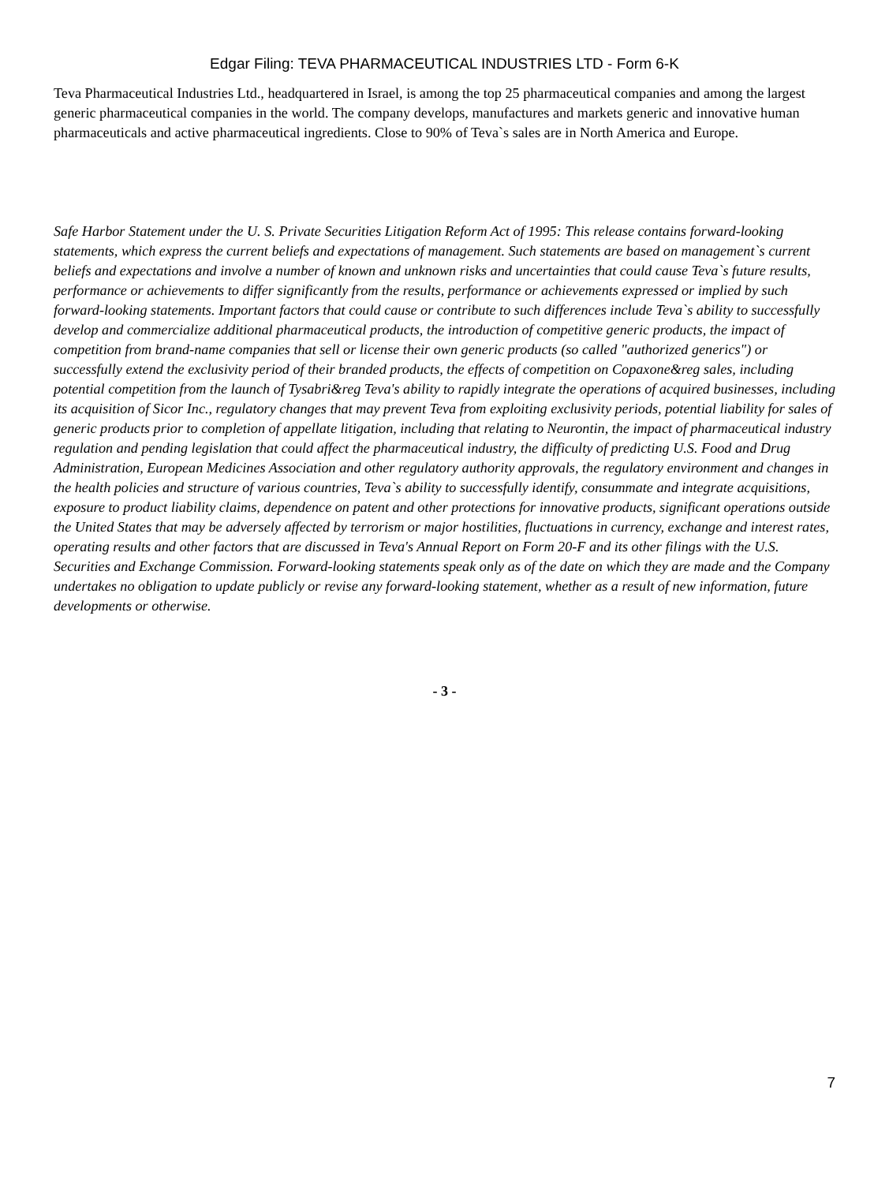Edgar Filing: TEVA PHARMACEUTICAL INDUSTRIES LTD - Form 6-K
Teva Pharmaceutical Industries Ltd., headquartered in Israel, is among the top 25 pharmaceutical companies and among the largest generic pharmaceutical companies in the world. The company develops, manufactures and markets generic and innovative human pharmaceuticals and active pharmaceutical ingredients. Close to 90% of Teva`s sales are in North America and Europe.
Safe Harbor Statement under the U. S. Private Securities Litigation Reform Act of 1995: This release contains forward-looking statements, which express the current beliefs and expectations of management. Such statements are based on management`s current beliefs and expectations and involve a number of known and unknown risks and uncertainties that could cause Teva`s future results, performance or achievements to differ significantly from the results, performance or achievements expressed or implied by such forward-looking statements. Important factors that could cause or contribute to such differences include Teva`s ability to successfully develop and commercialize additional pharmaceutical products, the introduction of competitive generic products, the impact of competition from brand-name companies that sell or license their own generic products (so called "authorized generics") or successfully extend the exclusivity period of their branded products, the effects of competition on Copaxone&reg sales, including potential competition from the launch of Tysabri&reg Teva's ability to rapidly integrate the operations of acquired businesses, including its acquisition of Sicor Inc., regulatory changes that may prevent Teva from exploiting exclusivity periods, potential liability for sales of generic products prior to completion of appellate litigation, including that relating to Neurontin, the impact of pharmaceutical industry regulation and pending legislation that could affect the pharmaceutical industry, the difficulty of predicting U.S. Food and Drug Administration, European Medicines Association and other regulatory authority approvals, the regulatory environment and changes in the health policies and structure of various countries, Teva`s ability to successfully identify, consummate and integrate acquisitions, exposure to product liability claims, dependence on patent and other protections for innovative products, significant operations outside the United States that may be adversely affected by terrorism or major hostilities, fluctuations in currency, exchange and interest rates, operating results and other factors that are discussed in Teva's Annual Report on Form 20-F and its other filings with the U.S. Securities and Exchange Commission. Forward-looking statements speak only as of the date on which they are made and the Company undertakes no obligation to update publicly or revise any forward-looking statement, whether as a result of new information, future developments or otherwise.
- 3 -
7